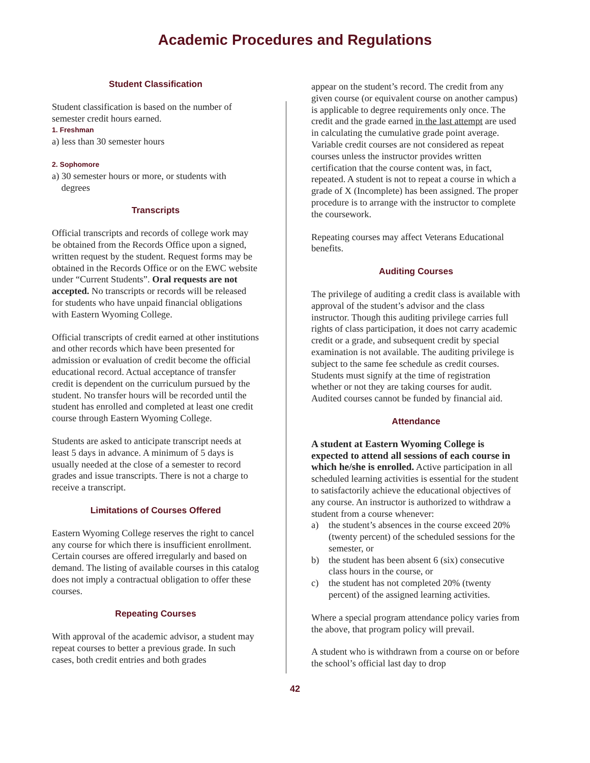Academic Procedures and Regulations
Student Classification
Student classification is based on the number of semester credit hours earned.
1. Freshman
a) less than 30 semester hours
2. Sophomore
a) 30 semester hours or more, or students with
degrees
Transcripts
Official transcripts and records of college work may be obtained from the Records Office upon a signed, written request by the student. Request forms may be obtained in the Records Office or on the EWC website under “Current Students”. Oral requests are not accepted. No transcripts or records will be released for students who have unpaid financial obligations with Eastern Wyoming College.
Official transcripts of credit earned at other institutions and other records which have been presented for admission or evaluation of credit become the official educational record. Actual acceptance of transfer credit is dependent on the curriculum pursued by the student. No transfer hours will be recorded until the student has enrolled and completed at least one credit course through Eastern Wyoming College.
Students are asked to anticipate transcript needs at least 5 days in advance. A minimum of 5 days is usually needed at the close of a semester to record grades and issue transcripts. There is not a charge to receive a transcript.
Limitations of Courses Offered
Eastern Wyoming College reserves the right to cancel any course for which there is insufficient enrollment. Certain courses are offered irregularly and based on demand. The listing of available courses in this catalog does not imply a contractual obligation to offer these courses.
Repeating Courses
With approval of the academic advisor, a student may repeat courses to better a previous grade. In such cases, both credit entries and both grades
appear on the student’s record. The credit from any given course (or equivalent course on another campus) is applicable to degree requirements only once. The credit and the grade earned in the last attempt are used in calculating the cumulative grade point average. Variable credit courses are not considered as repeat courses unless the instructor provides written certification that the course content was, in fact, repeated. A student is not to repeat a course in which a grade of X (Incomplete) has been assigned. The proper procedure is to arrange with the instructor to complete the coursework.
Repeating courses may affect Veterans Educational benefits.
Auditing Courses
The privilege of auditing a credit class is available with approval of the student’s advisor and the class instructor. Though this auditing privilege carries full rights of class participation, it does not carry academic credit or a grade, and subsequent credit by special examination is not available. The auditing privilege is subject to the same fee schedule as credit courses. Students must signify at the time of registration whether or not they are taking courses for audit. Audited courses cannot be funded by financial aid.
Attendance
A student at Eastern Wyoming College is expected to attend all sessions of each course in which he/she is enrolled. Active participation in all scheduled learning activities is essential for the student to satisfactorily achieve the educational objectives of any course. An instructor is authorized to withdraw a student from a course whenever:
a) the student’s absences in the course exceed 20% (twenty percent) of the scheduled sessions for the semester, or
b) the student has been absent 6 (six) consecutive class hours in the course, or
c) the student has not completed 20% (twenty percent) of the assigned learning activities.
Where a special program attendance policy varies from the above, that program policy will prevail.
A student who is withdrawn from a course on or before the school’s official last day to drop
42